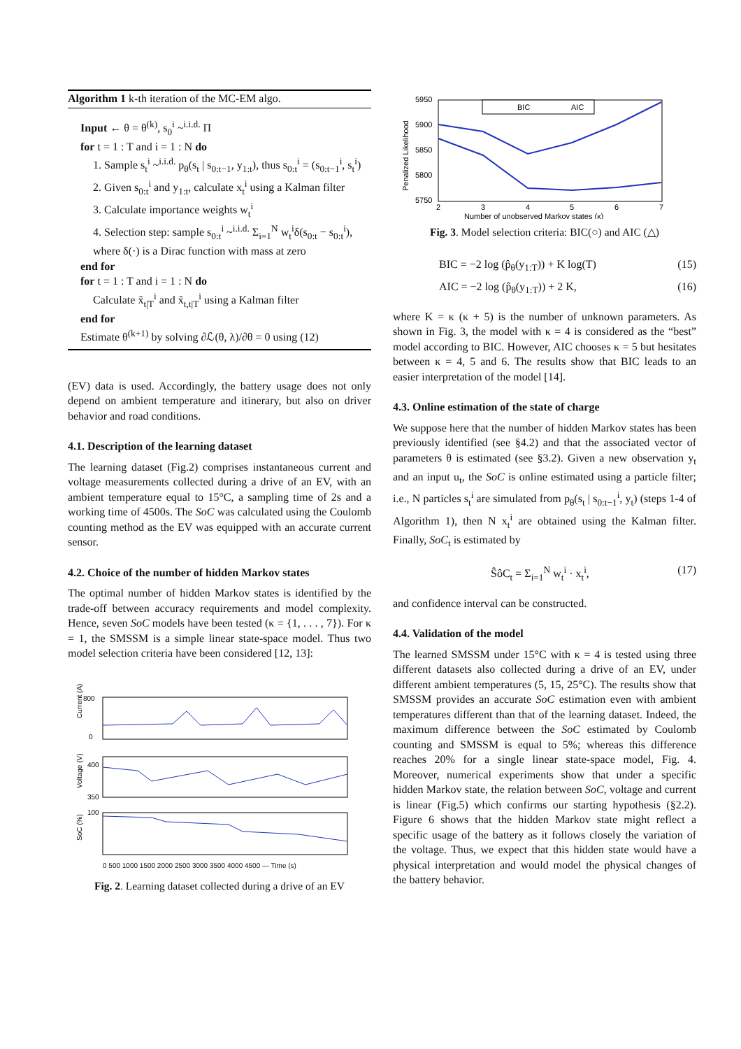Algorithm 1 k-th iteration of the MC-EM algo.
Input ← θ = θ<sup>(k)</sup>, s<sub>0</sub><sup>i</sup> ~<sup>i.i.d.</sup> Π
for t = 1 : T and i = 1 : N do
1. Sample s<sub>t</sub><sup>i</sup> ~<sup>i.i.d.</sup> p<sub>θ</sub>(s<sub>t</sub> | s<sub>0:t−1</sub>, y<sub>1:t</sub>), thus s<sub>0:t</sub><sup>i</sup> = (s<sub>0:t−1</sub><sup>i</sup>, s<sub>t</sub><sup>i</sup>)
2. Given s<sub>0:t</sub><sup>i</sup> and y<sub>1:t</sub>, calculate x<sub>t</sub><sup>i</sup> using a Kalman filter
3. Calculate importance weights w<sub>t</sub><sup>i</sup>
4. Selection step: sample s<sub>0:t</sub><sup>i</sup> ~<sup>i.i.d.</sup> Σ<sub>i=1</sub><sup>N</sup> w<sub>t</sub><sup>i</sup>δ(s<sub>0:t</sub> − s<sub>0:t</sub><sup>i</sup>),
where δ(·) is a Dirac function with mass at zero
end for
for t = 1 : T and i = 1 : N do
Calculate x̃<sub>t|T</sub><sup>i</sup> and x̃<sub>t,t|T</sub><sup>i</sup> using a Kalman filter
end for
Estimate θ<sup>(k+1)</sup> by solving ∂ℒ(θ, λ)/∂θ = 0 using (12)
(EV) data is used. Accordingly, the battery usage does not only depend on ambient temperature and itinerary, but also on driver behavior and road conditions.
4.1. Description of the learning dataset
The learning dataset (Fig.2) comprises instantaneous current and voltage measurements collected during a drive of an EV, with an ambient temperature equal to 15°C, a sampling time of 2s and a working time of 4500s. The SoC was calculated using the Coulomb counting method as the EV was equipped with an accurate current sensor.
4.2. Choice of the number of hidden Markov states
The optimal number of hidden Markov states is identified by the trade-off between accuracy requirements and model complexity. Hence, seven SoC models have been tested (κ = {1, . . . , 7}). For κ = 1, the SMSSM is a simple linear state-space model. Thus two model selection criteria have been considered [12, 13]:
800
0
Current (A)
400
350
Voltage (V)
100
SoC (%)
0 500 1000 1500 2000 2500 3000 3500 4000 4500 — Time (s)
Fig. 2. Learning dataset collected during a drive of an EV
BIC
AIC
5950
5900
5850
5800
5750
Penalized Likelihood
2
3
4
5
6
7
Number of unobserved Markov states (κ)
Fig. 3. Model selection criteria: BIC(○) and AIC (△)
BIC = −2 log (p̂<sub>θ</sub>(y<sub>1:T</sub>)) + K log(T) (15)
AIC = −2 log (p̂<sub>θ</sub>(y<sub>1:T</sub>)) + 2 K, (16)
where K = κ (κ + 5) is the number of unknown parameters. As shown in Fig. 3, the model with κ = 4 is considered as the “best” model according to BIC. However, AIC chooses κ = 5 but hesitates between κ = 4, 5 and 6. The results show that BIC leads to an easier interpretation of the model [14].
4.3. Online estimation of the state of charge
We suppose here that the number of hidden Markov states has been previously identified (see §4.2) and that the associated vector of parameters θ is estimated (see §3.2). Given a new observation y<sub>t</sub> and an input u<sub>t</sub>, the SoC is online estimated using a particle filter; i.e., N particles s<sub>t</sub><sup>i</sup> are simulated from p<sub>θ</sub>(s<sub>t</sub> | s<sub>0:t−1</sub><sup>i</sup>, y<sub>t</sub>) (steps 1-4 of Algorithm 1), then N x<sub>t</sub><sup>i</sup> are obtained using the Kalman filter. Finally, SoC<sub>t</sub> is estimated by
ŜôC<sub>t</sub> = Σ<sub>i=1</sub><sup>N</sup> w<sub>t</sub><sup>i</sup> · x<sub>t</sub><sup>i</sup>, (17)
and confidence interval can be constructed.
4.4. Validation of the model
The learned SMSSM under 15°C with κ = 4 is tested using three different datasets also collected during a drive of an EV, under different ambient temperatures (5, 15, 25°C). The results show that SMSSM provides an accurate SoC estimation even with ambient temperatures different than that of the learning dataset. Indeed, the maximum difference between the SoC estimated by Coulomb counting and SMSSM is equal to 5%; whereas this difference reaches 20% for a single linear state-space model, Fig. 4. Moreover, numerical experiments show that under a specific hidden Markov state, the relation between SoC, voltage and current is linear (Fig.5) which confirms our starting hypothesis (§2.2). Figure 6 shows that the hidden Markov state might reflect a specific usage of the battery as it follows closely the variation of the voltage. Thus, we expect that this hidden state would have a physical interpretation and would model the physical changes of the battery behavior.